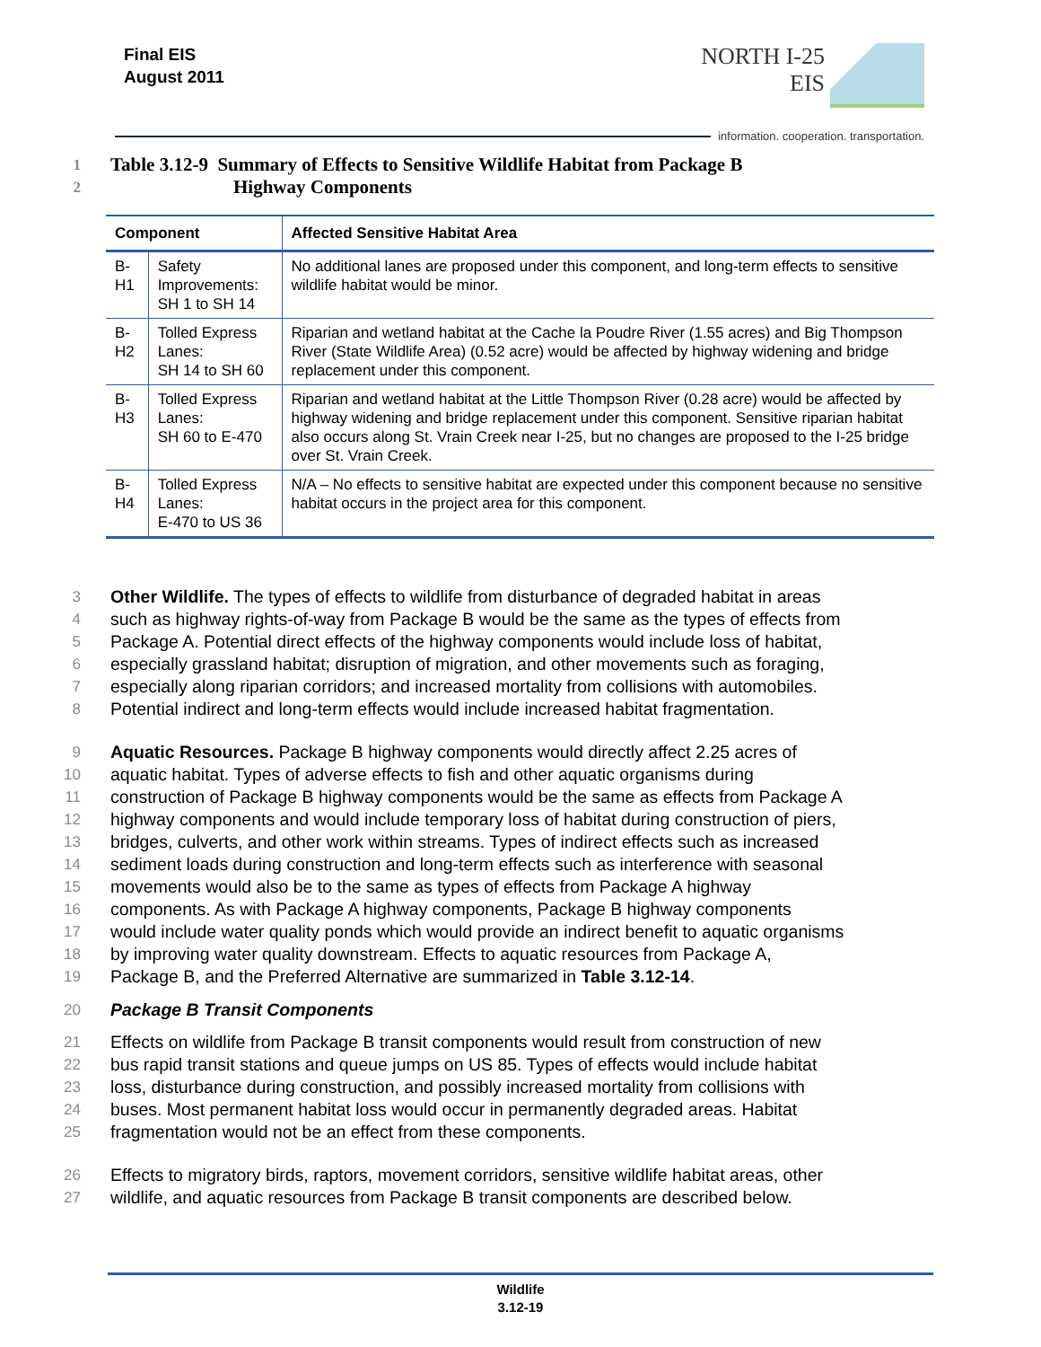Final EIS
August 2011
NORTH I-25
EIS
information. cooperation. transportation.
1 Table 3.12-9 Summary of Effects to Sensitive Wildlife Habitat from Package B
2 Highway Components
| Component | | Affected Sensitive Habitat Area |
| --- | --- | --- |
| B-H1 | Safety Improvements: SH 1 to SH 14 | No additional lanes are proposed under this component, and long-term effects to sensitive wildlife habitat would be minor. |
| B-H2 | Tolled Express Lanes: SH 14 to SH 60 | Riparian and wetland habitat at the Cache la Poudre River (1.55 acres) and Big Thompson River (State Wildlife Area) (0.52 acre) would be affected by highway widening and bridge replacement under this component. |
| B-H3 | Tolled Express Lanes: SH 60 to E-470 | Riparian and wetland habitat at the Little Thompson River (0.28 acre) would be affected by highway widening and bridge replacement under this component. Sensitive riparian habitat also occurs along St. Vrain Creek near I-25, but no changes are proposed to the I-25 bridge over St. Vrain Creek. |
| B-H4 | Tolled Express Lanes: E-470 to US 36 | N/A – No effects to sensitive habitat are expected under this component because no sensitive habitat occurs in the project area for this component. |
3 Other Wildlife. The types of effects to wildlife from disturbance of degraded habitat in areas
4 such as highway rights-of-way from Package B would be the same as the types of effects from
5 Package A. Potential direct effects of the highway components would include loss of habitat,
6 especially grassland habitat; disruption of migration, and other movements such as foraging,
7 especially along riparian corridors; and increased mortality from collisions with automobiles.
8 Potential indirect and long-term effects would include increased habitat fragmentation.
9 Aquatic Resources. Package B highway components would directly affect 2.25 acres of
10 aquatic habitat. Types of adverse effects to fish and other aquatic organisms during
11 construction of Package B highway components would be the same as effects from Package A
12 highway components and would include temporary loss of habitat during construction of piers,
13 bridges, culverts, and other work within streams. Types of indirect effects such as increased
14 sediment loads during construction and long-term effects such as interference with seasonal
15 movements would also be to the same as types of effects from Package A highway
16 components. As with Package A highway components, Package B highway components
17 would include water quality ponds which would provide an indirect benefit to aquatic organisms
18 by improving water quality downstream. Effects to aquatic resources from Package A,
19 Package B, and the Preferred Alternative are summarized in Table 3.12-14.
20 Package B Transit Components
21 Effects on wildlife from Package B transit components would result from construction of new
22 bus rapid transit stations and queue jumps on US 85. Types of effects would include habitat
23 loss, disturbance during construction, and possibly increased mortality from collisions with
24 buses. Most permanent habitat loss would occur in permanently degraded areas. Habitat
25 fragmentation would not be an effect from these components.
26 Effects to migratory birds, raptors, movement corridors, sensitive wildlife habitat areas, other
27 wildlife, and aquatic resources from Package B transit components are described below.
Wildlife
3.12-19